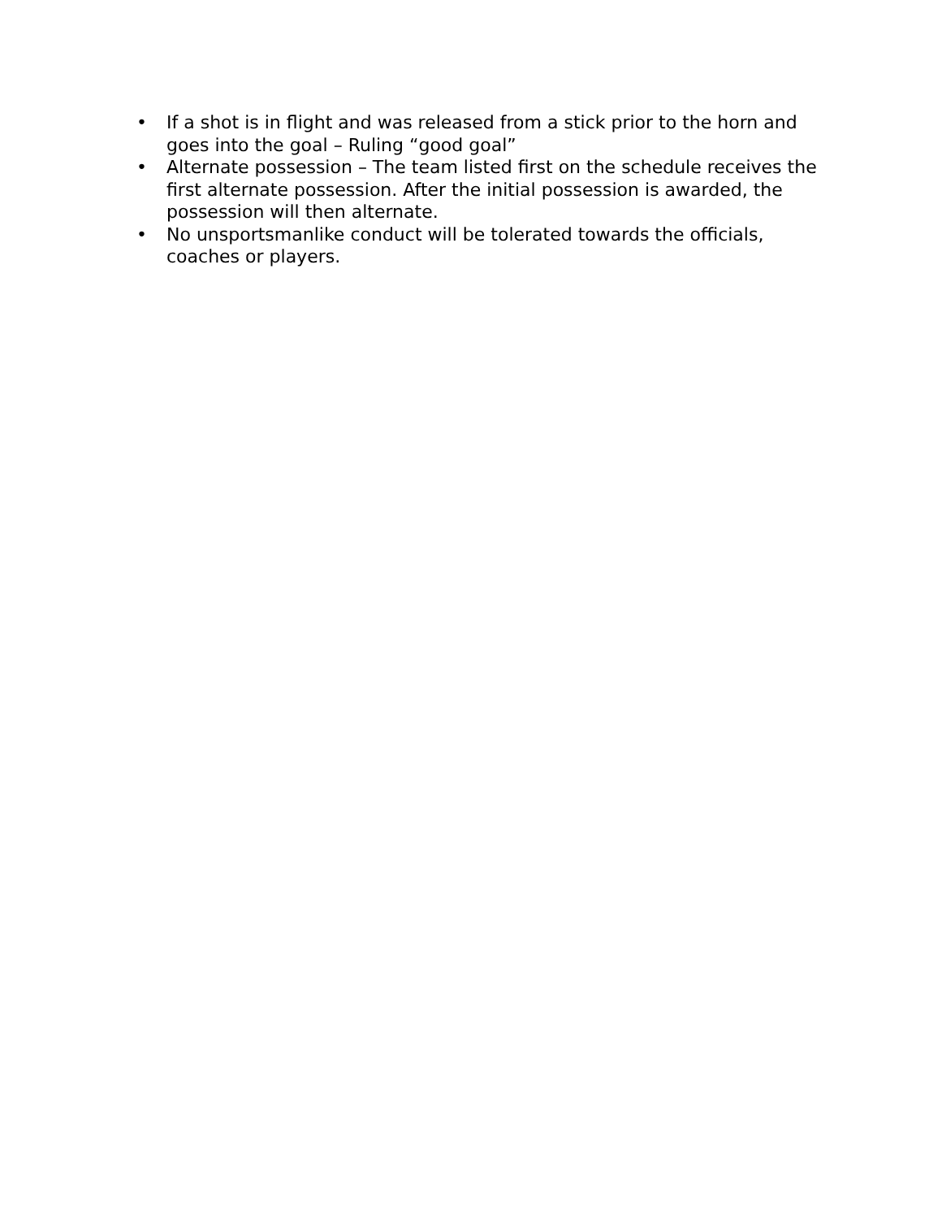• If a shot is in flight and was released from a stick prior to the horn and goes into the goal – Ruling “good goal”
• Alternate possession – The team listed first on the schedule receives the first alternate possession. After the initial possession is awarded, the possession will then alternate.
• No unsportsmanlike conduct will be tolerated towards the officials, coaches or players.